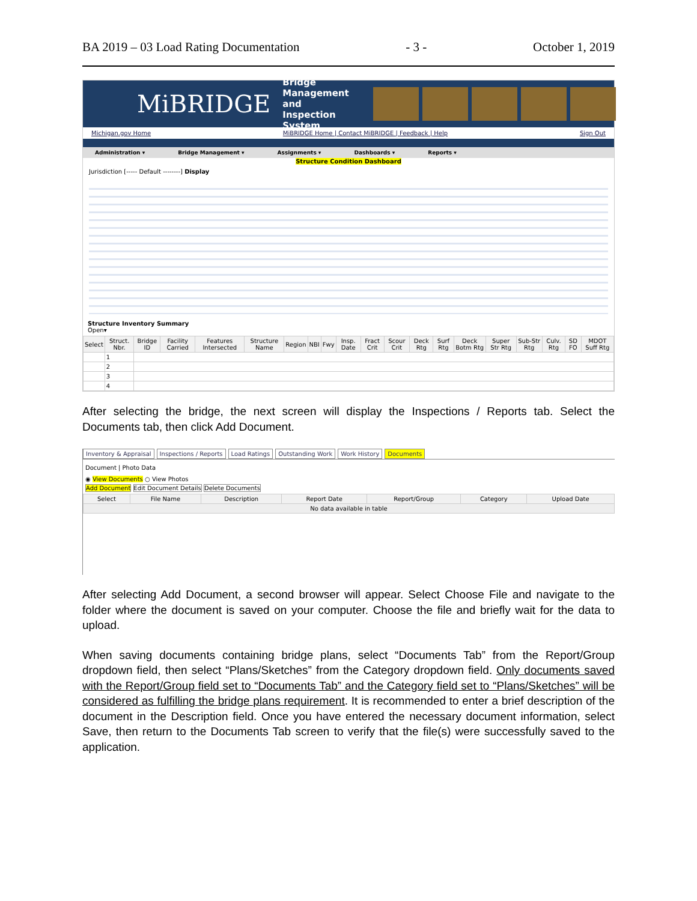BA 2019 – 03 Load Rating Documentation - 3 - October 1, 2019
MiBRIDGE Bridge Management
and Inspection System
Michigan.gov Home MiBRIDGE Home | Contact MiBRIDGE | Feedback | Help Sign Out
Administration ▾ Bridge Management ▾ Assignments ▾ Dashboards ▾ Reports ▾
Structure Condition Dashboard
Jurisdiction [----- Default --------] Display
Structure Inventory Summary
Open▾
| Select | Struct. Nbr. | Bridge ID | Facility Carried | Features Intersected | Structure Name | Region | NBI | Fwy | Insp. Date | Fract Crit | Scour Crit | Deck Rtg | Surf Rtg | Deck Botm Rtg | Super Str Rtg | Sub-Str Rtg | Culv. Rtg | SD FO | MDOT Suff Rtg |
| --- | --- | --- | --- | --- | --- | --- | --- | --- | --- | --- | --- | --- | --- | --- | --- | --- | --- | --- | --- |
| | 1 | | | | | | | | | | | | | | | | | | |
| | 2 | | | | | | | | | | | | | | | | | | |
| | 3 | | | | | | | | | | | | | | | | | | |
| | 4 | | | | | | | | | | | | | | | | | | |
After selecting the bridge, the next screen will display the Inspections / Reports tab. Select the Documents tab, then click Add Document.
Inventory & Appraisal Inspections / Reports Load Ratings Outstanding Work Work History Documents
Document | Photo Data
◉ View Documents ○ View Photos
Add Document Edit Document Details Delete Documents
| Select | File Name | Description | Report Date | Report/Group | Category | Upload Date |
| --- | --- | --- | --- | --- | --- | --- |
| No data available in table | | | | | | |
After selecting Add Document, a second browser will appear. Select Choose File and navigate to the folder where the document is saved on your computer. Choose the file and briefly wait for the data to upload.
When saving documents containing bridge plans, select “Documents Tab” from the Report/Group dropdown field, then select “Plans/Sketches” from the Category dropdown field. Only documents saved with the Report/Group field set to “Documents Tab” and the Category field set to “Plans/Sketches” will be considered as fulfilling the bridge plans requirement. It is recommended to enter a brief description of the document in the Description field. Once you have entered the necessary document information, select Save, then return to the Documents Tab screen to verify that the file(s) were successfully saved to the application.